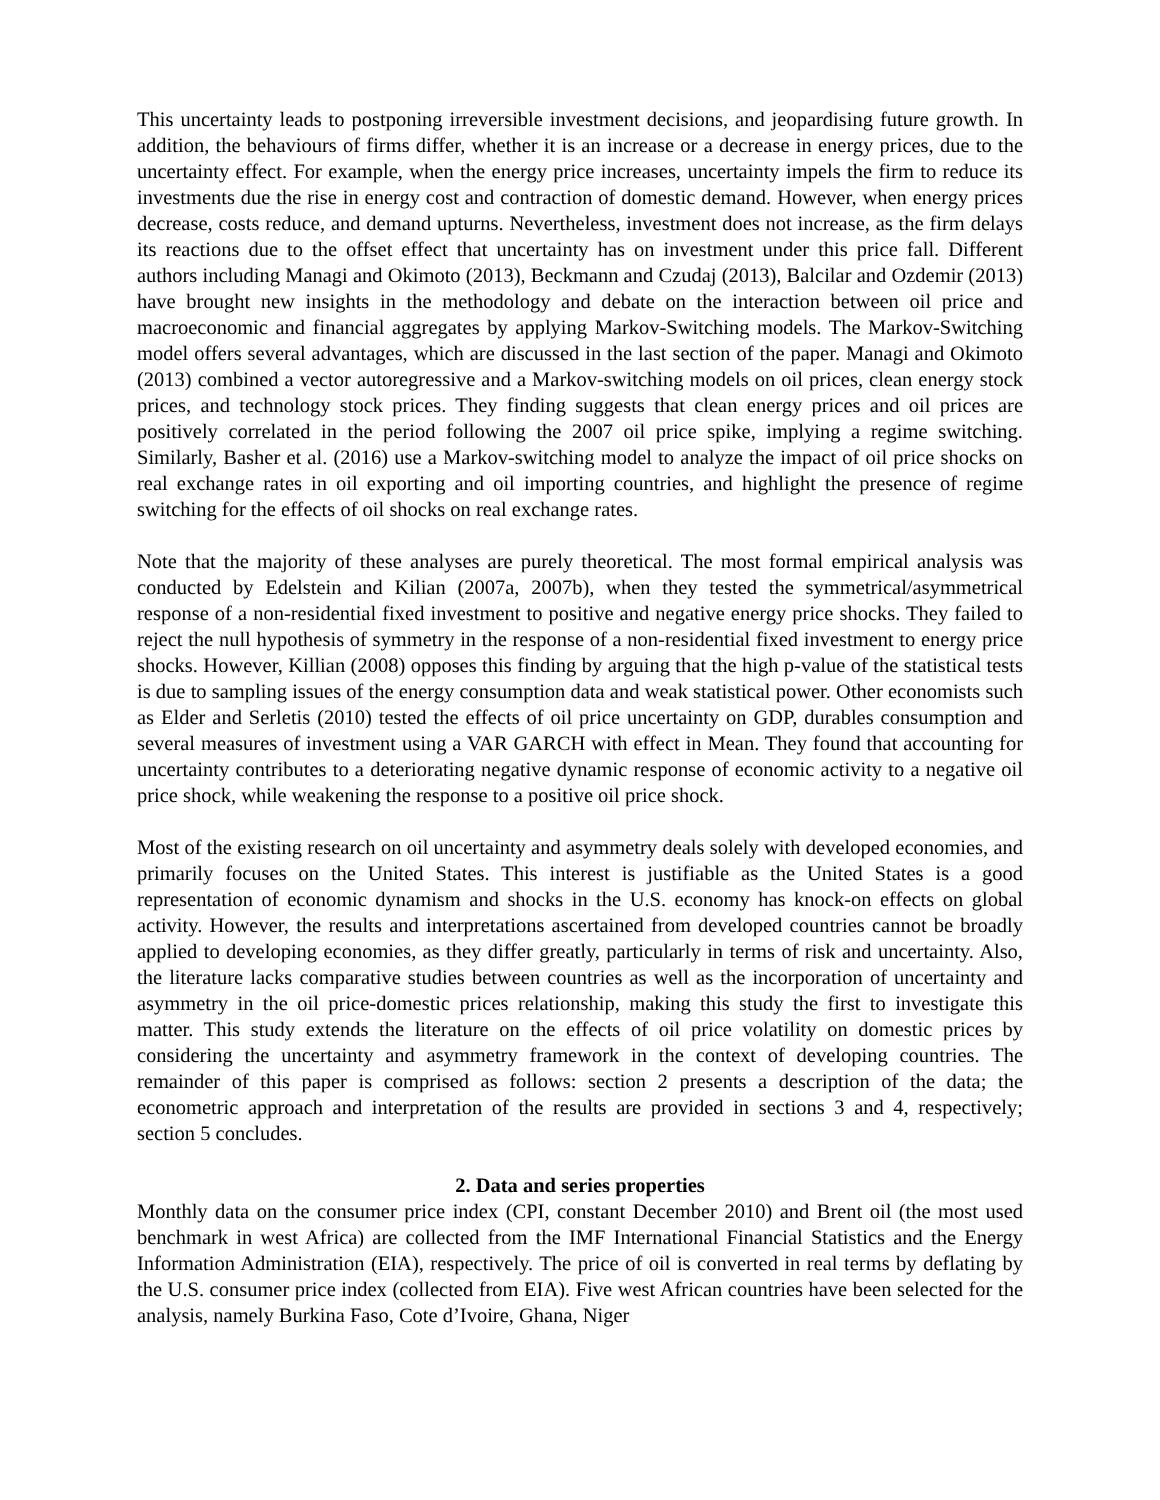This uncertainty leads to postponing irreversible investment decisions, and jeopardising future growth. In addition, the behaviours of firms differ, whether it is an increase or a decrease in energy prices, due to the uncertainty effect. For example, when the energy price increases, uncertainty impels the firm to reduce its investments due the rise in energy cost and contraction of domestic demand. However, when energy prices decrease, costs reduce, and demand upturns. Nevertheless, investment does not increase, as the firm delays its reactions due to the offset effect that uncertainty has on investment under this price fall. Different authors including Managi and Okimoto (2013), Beckmann and Czudaj (2013), Balcilar and Ozdemir (2013) have brought new insights in the methodology and debate on the interaction between oil price and macroeconomic and financial aggregates by applying Markov-Switching models. The Markov-Switching model offers several advantages, which are discussed in the last section of the paper. Managi and Okimoto (2013) combined a vector autoregressive and a Markov-switching models on oil prices, clean energy stock prices, and technology stock prices. They finding suggests that clean energy prices and oil prices are positively correlated in the period following the 2007 oil price spike, implying a regime switching. Similarly, Basher et al. (2016) use a Markov-switching model to analyze the impact of oil price shocks on real exchange rates in oil exporting and oil importing countries, and highlight the presence of regime switching for the effects of oil shocks on real exchange rates.
Note that the majority of these analyses are purely theoretical. The most formal empirical analysis was conducted by Edelstein and Kilian (2007a, 2007b), when they tested the symmetrical/asymmetrical response of a non-residential fixed investment to positive and negative energy price shocks. They failed to reject the null hypothesis of symmetry in the response of a non-residential fixed investment to energy price shocks. However, Killian (2008) opposes this finding by arguing that the high p-value of the statistical tests is due to sampling issues of the energy consumption data and weak statistical power. Other economists such as Elder and Serletis (2010) tested the effects of oil price uncertainty on GDP, durables consumption and several measures of investment using a VAR GARCH with effect in Mean. They found that accounting for uncertainty contributes to a deteriorating negative dynamic response of economic activity to a negative oil price shock, while weakening the response to a positive oil price shock.
Most of the existing research on oil uncertainty and asymmetry deals solely with developed economies, and primarily focuses on the United States. This interest is justifiable as the United States is a good representation of economic dynamism and shocks in the U.S. economy has knock-on effects on global activity. However, the results and interpretations ascertained from developed countries cannot be broadly applied to developing economies, as they differ greatly, particularly in terms of risk and uncertainty. Also, the literature lacks comparative studies between countries as well as the incorporation of uncertainty and asymmetry in the oil price-domestic prices relationship, making this study the first to investigate this matter. This study extends the literature on the effects of oil price volatility on domestic prices by considering the uncertainty and asymmetry framework in the context of developing countries. The remainder of this paper is comprised as follows: section 2 presents a description of the data; the econometric approach and interpretation of the results are provided in sections 3 and 4, respectively; section 5 concludes.
2. Data and series properties
Monthly data on the consumer price index (CPI, constant December 2010) and Brent oil (the most used benchmark in west Africa) are collected from the IMF International Financial Statistics and the Energy Information Administration (EIA), respectively. The price of oil is converted in real terms by deflating by the U.S. consumer price index (collected from EIA). Five west African countries have been selected for the analysis, namely Burkina Faso, Cote d’Ivoire, Ghana, Niger